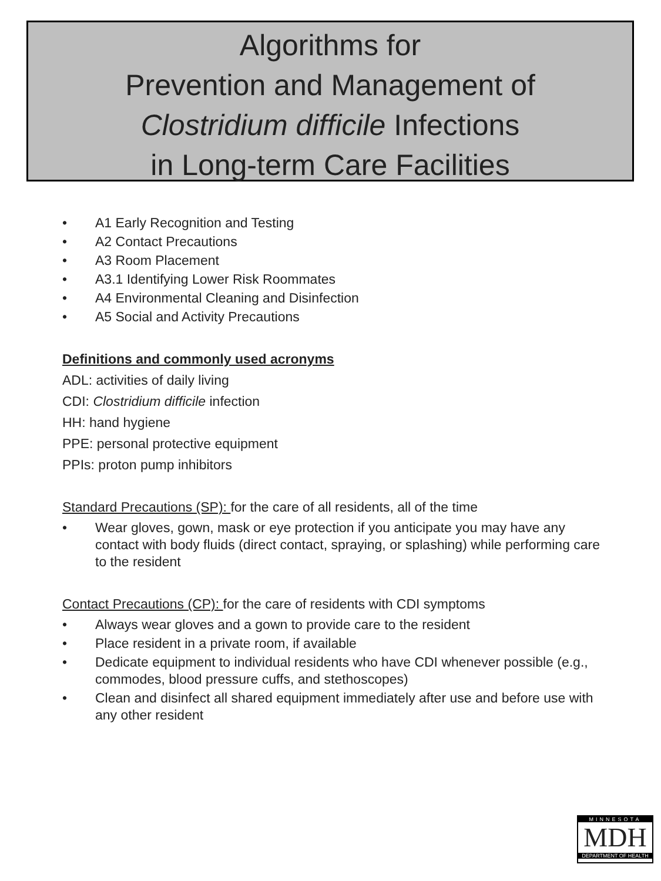Algorithms for
Prevention and Management of
Clostridium difficile Infections
in Long-term Care Facilities
• A1 Early Recognition and Testing
• A2 Contact Precautions
• A3 Room Placement
• A3.1 Identifying Lower Risk Roommates
• A4 Environmental Cleaning and Disinfection
• A5 Social and Activity Precautions
Definitions and commonly used acronyms
ADL: activities of daily living
CDI: Clostridium difficile infection
HH: hand hygiene
PPE: personal protective equipment
PPIs: proton pump inhibitors
Standard Precautions (SP): for the care of all residents, all of the time
• Wear gloves, gown, mask or eye protection if you anticipate you may have any contact with body fluids (direct contact, spraying, or splashing) while performing care to the resident
Contact Precautions (CP): for the care of residents with CDI symptoms
• Always wear gloves and a gown to provide care to the resident
• Place resident in a private room, if available
• Dedicate equipment to individual residents who have CDI whenever possible (e.g., commodes, blood pressure cuffs, and stethoscopes)
• Clean and disinfect all shared equipment immediately after use and before use with any other resident
MINNESOTA
MDH
DEPARTMENT OF HEALTH